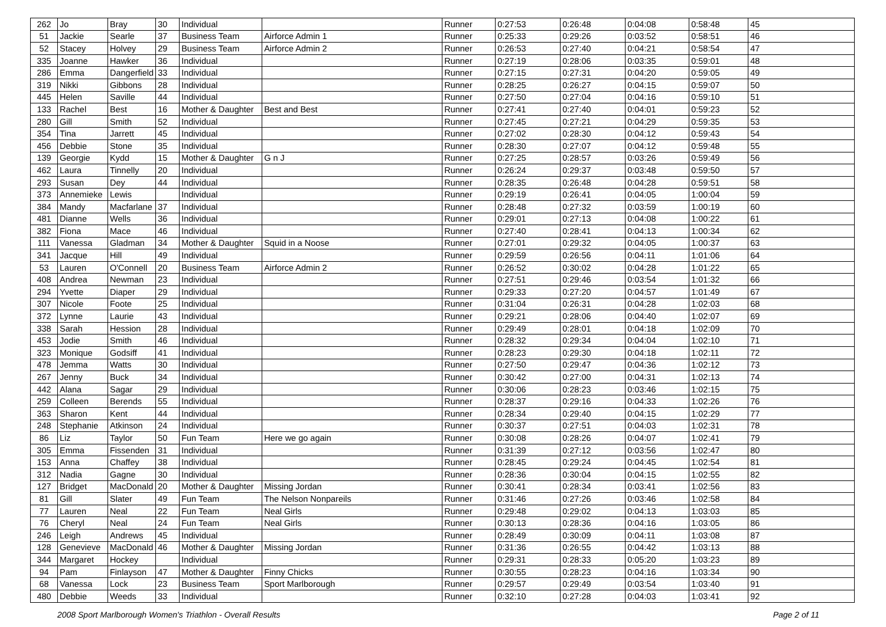| 262 | Jo | Bray | 30 | Individual | | Runner | 0:27:53 | 0:26:48 | 0:04:08 | 0:58:48 | 45 |
| 51 | Jackie | Searle | 37 | Business Team | Airforce Admin 1 | Runner | 0:25:33 | 0:29:26 | 0:03:52 | 0:58:51 | 46 |
| 52 | Stacey | Holvey | 29 | Business Team | Airforce Admin 2 | Runner | 0:26:53 | 0:27:40 | 0:04:21 | 0:58:54 | 47 |
| 335 | Joanne | Hawker | 36 | Individual | | Runner | 0:27:19 | 0:28:06 | 0:03:35 | 0:59:01 | 48 |
| 286 | Emma | Dangerfield | 33 | Individual | | Runner | 0:27:15 | 0:27:31 | 0:04:20 | 0:59:05 | 49 |
| 319 | Nikki | Gibbons | 28 | Individual | | Runner | 0:28:25 | 0:26:27 | 0:04:15 | 0:59:07 | 50 |
| 445 | Helen | Saville | 44 | Individual | | Runner | 0:27:50 | 0:27:04 | 0:04:16 | 0:59:10 | 51 |
| 133 | Rachel | Best | 16 | Mother & Daughter | Best and Best | Runner | 0:27:41 | 0:27:40 | 0:04:01 | 0:59:23 | 52 |
| 280 | Gill | Smith | 52 | Individual | | Runner | 0:27:45 | 0:27:21 | 0:04:29 | 0:59:35 | 53 |
| 354 | Tina | Jarrett | 45 | Individual | | Runner | 0:27:02 | 0:28:30 | 0:04:12 | 0:59:43 | 54 |
| 456 | Debbie | Stone | 35 | Individual | | Runner | 0:28:30 | 0:27:07 | 0:04:12 | 0:59:48 | 55 |
| 139 | Georgie | Kydd | 15 | Mother & Daughter | G n J | Runner | 0:27:25 | 0:28:57 | 0:03:26 | 0:59:49 | 56 |
| 462 | Laura | Tinnelly | 20 | Individual | | Runner | 0:26:24 | 0:29:37 | 0:03:48 | 0:59:50 | 57 |
| 293 | Susan | Dey | 44 | Individual | | Runner | 0:28:35 | 0:26:48 | 0:04:28 | 0:59:51 | 58 |
| 373 | Annemieke | Lewis | | Individual | | Runner | 0:29:19 | 0:26:41 | 0:04:05 | 1:00:04 | 59 |
| 384 | Mandy | Macfarlane | 37 | Individual | | Runner | 0:28:48 | 0:27:32 | 0:03:59 | 1:00:19 | 60 |
| 481 | Dianne | Wells | 36 | Individual | | Runner | 0:29:01 | 0:27:13 | 0:04:08 | 1:00:22 | 61 |
| 382 | Fiona | Mace | 46 | Individual | | Runner | 0:27:40 | 0:28:41 | 0:04:13 | 1:00:34 | 62 |
| 111 | Vanessa | Gladman | 34 | Mother & Daughter | Squid in a Noose | Runner | 0:27:01 | 0:29:32 | 0:04:05 | 1:00:37 | 63 |
| 341 | Jacque | Hill | 49 | Individual | | Runner | 0:29:59 | 0:26:56 | 0:04:11 | 1:01:06 | 64 |
| 53 | Lauren | O'Connell | 20 | Business Team | Airforce Admin 2 | Runner | 0:26:52 | 0:30:02 | 0:04:28 | 1:01:22 | 65 |
| 408 | Andrea | Newman | 23 | Individual | | Runner | 0:27:51 | 0:29:46 | 0:03:54 | 1:01:32 | 66 |
| 294 | Yvette | Diaper | 29 | Individual | | Runner | 0:29:33 | 0:27:20 | 0:04:57 | 1:01:49 | 67 |
| 307 | Nicole | Foote | 25 | Individual | | Runner | 0:31:04 | 0:26:31 | 0:04:28 | 1:02:03 | 68 |
| 372 | Lynne | Laurie | 43 | Individual | | Runner | 0:29:21 | 0:28:06 | 0:04:40 | 1:02:07 | 69 |
| 338 | Sarah | Hession | 28 | Individual | | Runner | 0:29:49 | 0:28:01 | 0:04:18 | 1:02:09 | 70 |
| 453 | Jodie | Smith | 46 | Individual | | Runner | 0:28:32 | 0:29:34 | 0:04:04 | 1:02:10 | 71 |
| 323 | Monique | Godsiff | 41 | Individual | | Runner | 0:28:23 | 0:29:30 | 0:04:18 | 1:02:11 | 72 |
| 478 | Jemma | Watts | 30 | Individual | | Runner | 0:27:50 | 0:29:47 | 0:04:36 | 1:02:12 | 73 |
| 267 | Jenny | Buck | 34 | Individual | | Runner | 0:30:42 | 0:27:00 | 0:04:31 | 1:02:13 | 74 |
| 442 | Alana | Sagar | 29 | Individual | | Runner | 0:30:06 | 0:28:23 | 0:03:46 | 1:02:15 | 75 |
| 259 | Colleen | Berends | 55 | Individual | | Runner | 0:28:37 | 0:29:16 | 0:04:33 | 1:02:26 | 76 |
| 363 | Sharon | Kent | 44 | Individual | | Runner | 0:28:34 | 0:29:40 | 0:04:15 | 1:02:29 | 77 |
| 248 | Stephanie | Atkinson | 24 | Individual | | Runner | 0:30:37 | 0:27:51 | 0:04:03 | 1:02:31 | 78 |
| 86 | Liz | Taylor | 50 | Fun Team | Here we go again | Runner | 0:30:08 | 0:28:26 | 0:04:07 | 1:02:41 | 79 |
| 305 | Emma | Fissenden | 31 | Individual | | Runner | 0:31:39 | 0:27:12 | 0:03:56 | 1:02:47 | 80 |
| 153 | Anna | Chaffey | 38 | Individual | | Runner | 0:28:45 | 0:29:24 | 0:04:45 | 1:02:54 | 81 |
| 312 | Nadia | Gagne | 30 | Individual | | Runner | 0:28:36 | 0:30:04 | 0:04:15 | 1:02:55 | 82 |
| 127 | Bridget | MacDonald | 20 | Mother & Daughter | Missing Jordan | Runner | 0:30:41 | 0:28:34 | 0:03:41 | 1:02:56 | 83 |
| 81 | Gill | Slater | 49 | Fun Team | The Nelson Nonpareils | Runner | 0:31:46 | 0:27:26 | 0:03:46 | 1:02:58 | 84 |
| 77 | Lauren | Neal | 22 | Fun Team | Neal Girls | Runner | 0:29:48 | 0:29:02 | 0:04:13 | 1:03:03 | 85 |
| 76 | Cheryl | Neal | 24 | Fun Team | Neal Girls | Runner | 0:30:13 | 0:28:36 | 0:04:16 | 1:03:05 | 86 |
| 246 | Leigh | Andrews | 45 | Individual | | Runner | 0:28:49 | 0:30:09 | 0:04:11 | 1:03:08 | 87 |
| 128 | Genevieve | MacDonald | 46 | Mother & Daughter | Missing Jordan | Runner | 0:31:36 | 0:26:55 | 0:04:42 | 1:03:13 | 88 |
| 344 | Margaret | Hockey | | Individual | | Runner | 0:29:31 | 0:28:33 | 0:05:20 | 1:03:23 | 89 |
| 94 | Pam | Finlayson | 47 | Mother & Daughter | Finny Chicks | Runner | 0:30:55 | 0:28:23 | 0:04:16 | 1:03:34 | 90 |
| 68 | Vanessa | Lock | 23 | Business Team | Sport Marlborough | Runner | 0:29:57 | 0:29:49 | 0:03:54 | 1:03:40 | 91 |
| 480 | Debbie | Weeds | 33 | Individual | | Runner | 0:32:10 | 0:27:28 | 0:04:03 | 1:03:41 | 92 |
2008 Sport Marlborough Women's Triathlon - Overall Results Page 2 of 11